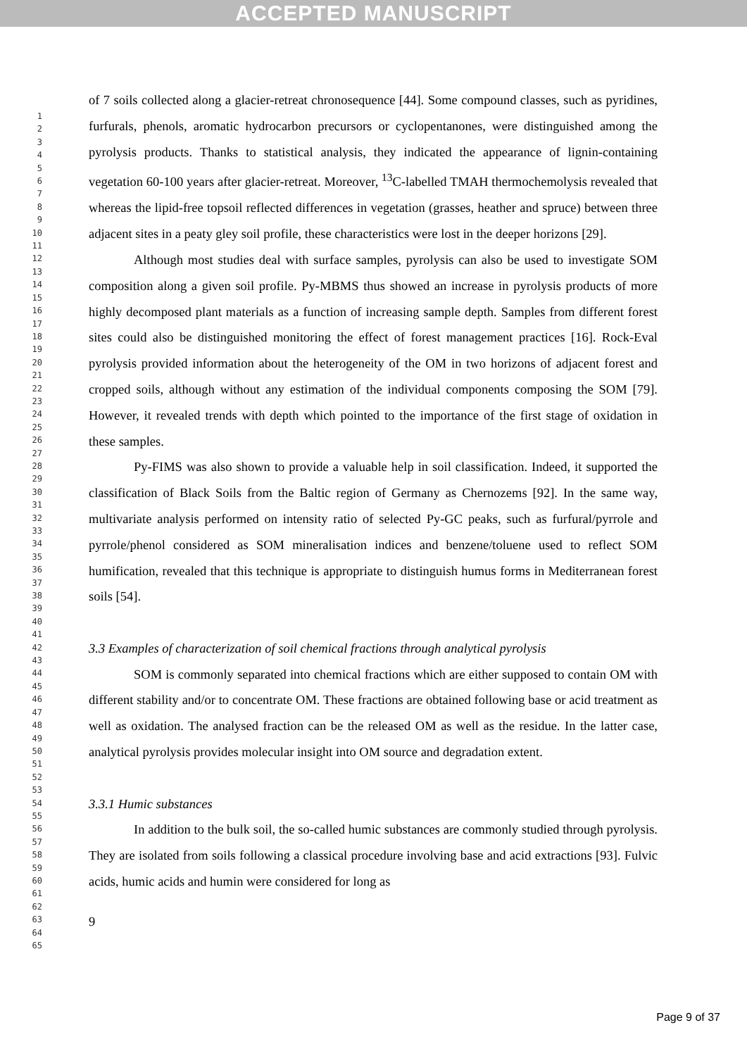ACCEPTED MANUSCRIPT
1
2
3
4
5
6
7
8
9
10
11
12
13
14
15
16
17
18
19
20
21
22
23
24
25
26
27
28
29
30
31
32
33
34
35
36
37
38
39
40
41
42
43
44
45
46
47
48
49
50
51
52
53
54
55
56
57
58
59
60
61
62
63
64
65
of 7 soils collected along a glacier-retreat chronosequence [44]. Some compound classes, such as pyridines, furfurals, phenols, aromatic hydrocarbon precursors or cyclopentanones, were distinguished among the pyrolysis products. Thanks to statistical analysis, they indicated the appearance of lignin-containing vegetation 60-100 years after glacier-retreat. Moreover, <sup>13</sup>C-labelled TMAH thermochemolysis revealed that whereas the lipid-free topsoil reflected differences in vegetation (grasses, heather and spruce) between three adjacent sites in a peaty gley soil profile, these characteristics were lost in the deeper horizons [29].
Although most studies deal with surface samples, pyrolysis can also be used to investigate SOM composition along a given soil profile. Py-MBMS thus showed an increase in pyrolysis products of more highly decomposed plant materials as a function of increasing sample depth. Samples from different forest sites could also be distinguished monitoring the effect of forest management practices [16]. Rock-Eval pyrolysis provided information about the heterogeneity of the OM in two horizons of adjacent forest and cropped soils, although without any estimation of the individual components composing the SOM [79]. However, it revealed trends with depth which pointed to the importance of the first stage of oxidation in these samples.
Py-FIMS was also shown to provide a valuable help in soil classification. Indeed, it supported the classification of Black Soils from the Baltic region of Germany as Chernozems [92]. In the same way, multivariate analysis performed on intensity ratio of selected Py-GC peaks, such as furfural/pyrrole and pyrrole/phenol considered as SOM mineralisation indices and benzene/toluene used to reflect SOM humification, revealed that this technique is appropriate to distinguish humus forms in Mediterranean forest soils [54].
3.3 Examples of characterization of soil chemical fractions through analytical pyrolysis
SOM is commonly separated into chemical fractions which are either supposed to contain OM with different stability and/or to concentrate OM. These fractions are obtained following base or acid treatment as well as oxidation. The analysed fraction can be the released OM as well as the residue. In the latter case, analytical pyrolysis provides molecular insight into OM source and degradation extent.
3.3.1 Humic substances
In addition to the bulk soil, the so-called humic substances are commonly studied through pyrolysis. They are isolated from soils following a classical procedure involving base and acid extractions [93]. Fulvic acids, humic acids and humin were considered for long as
9
Page 9 of 37